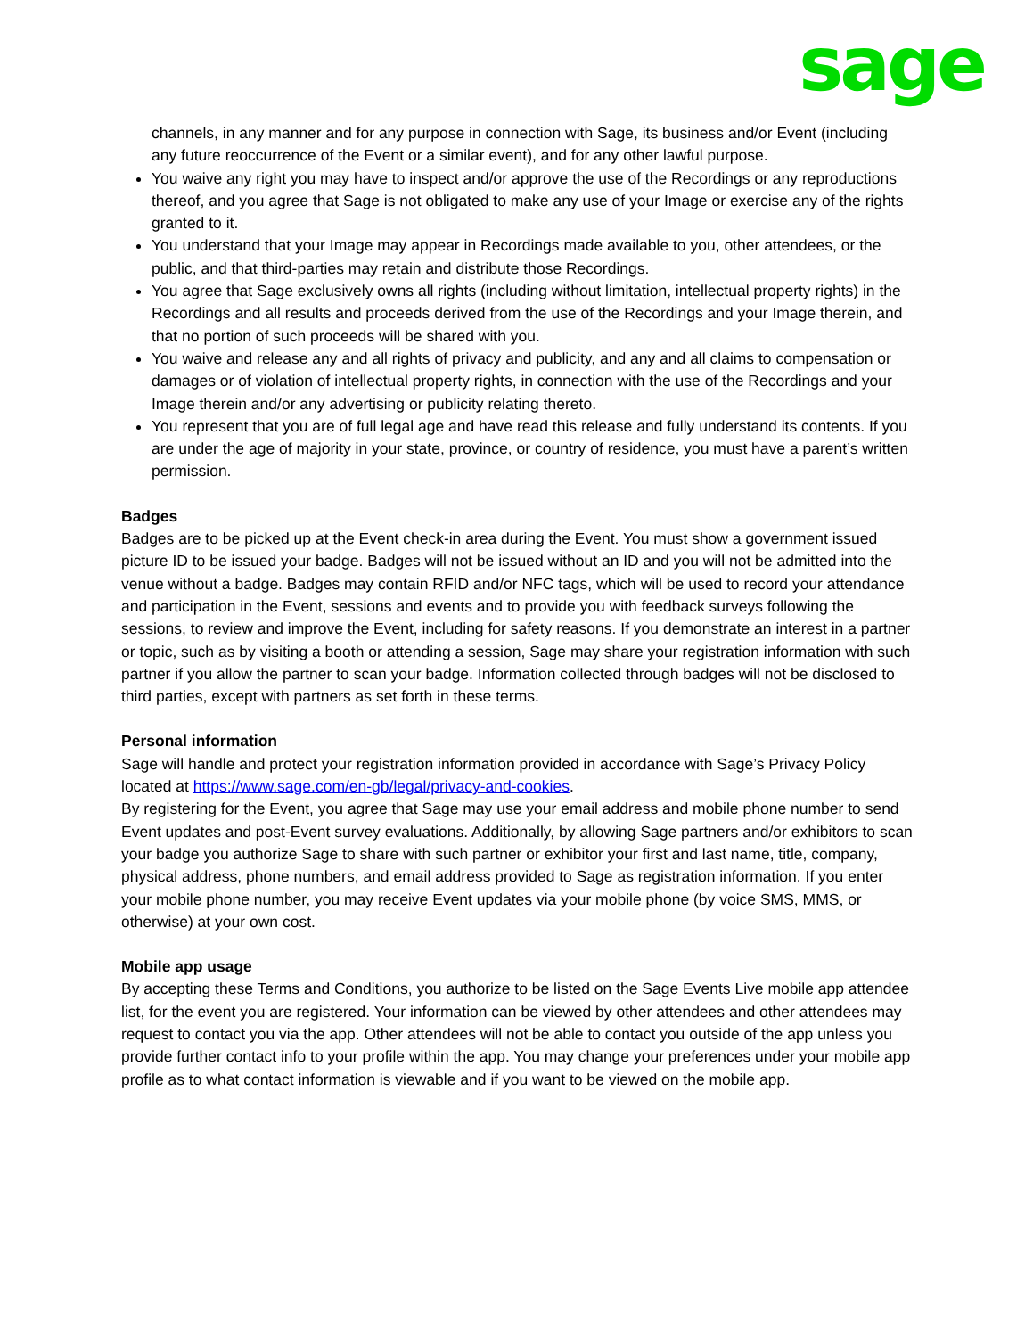sage
channels, in any manner and for any purpose in connection with Sage, its business and/or Event (including any future reoccurrence of the Event or a similar event), and for any other lawful purpose.
You waive any right you may have to inspect and/or approve the use of the Recordings or any reproductions thereof, and you agree that Sage is not obligated to make any use of your Image or exercise any of the rights granted to it.
You understand that your Image may appear in Recordings made available to you, other attendees, or the public, and that third-parties may retain and distribute those Recordings.
You agree that Sage exclusively owns all rights (including without limitation, intellectual property rights) in the Recordings and all results and proceeds derived from the use of the Recordings and your Image therein, and that no portion of such proceeds will be shared with you.
You waive and release any and all rights of privacy and publicity, and any and all claims to compensation or damages or of violation of intellectual property rights, in connection with the use of the Recordings and your Image therein and/or any advertising or publicity relating thereto.
You represent that you are of full legal age and have read this release and fully understand its contents. If you are under the age of majority in your state, province, or country of residence, you must have a parent’s written permission.
Badges
Badges are to be picked up at the Event check-in area during the Event. You must show a government issued picture ID to be issued your badge. Badges will not be issued without an ID and you will not be admitted into the venue without a badge. Badges may contain RFID and/or NFC tags, which will be used to record your attendance and participation in the Event, sessions and events and to provide you with feedback surveys following the sessions, to review and improve the Event, including for safety reasons. If you demonstrate an interest in a partner or topic, such as by visiting a booth or attending a session, Sage may share your registration information with such partner if you allow the partner to scan your badge. Information collected through badges will not be disclosed to third parties, except with partners as set forth in these terms.
Personal information
Sage will handle and protect your registration information provided in accordance with Sage’s Privacy Policy located at https://www.sage.com/en-gb/legal/privacy-and-cookies.
By registering for the Event, you agree that Sage may use your email address and mobile phone number to send Event updates and post-Event survey evaluations. Additionally, by allowing Sage partners and/or exhibitors to scan your badge you authorize Sage to share with such partner or exhibitor your first and last name, title, company, physical address, phone numbers, and email address provided to Sage as registration information. If you enter your mobile phone number, you may receive Event updates via your mobile phone (by voice SMS, MMS, or otherwise) at your own cost.
Mobile app usage
By accepting these Terms and Conditions, you authorize to be listed on the Sage Events Live mobile app attendee list, for the event you are registered. Your information can be viewed by other attendees and other attendees may request to contact you via the app. Other attendees will not be able to contact you outside of the app unless you provide further contact info to your profile within the app. You may change your preferences under your mobile app profile as to what contact information is viewable and if you want to be viewed on the mobile app.